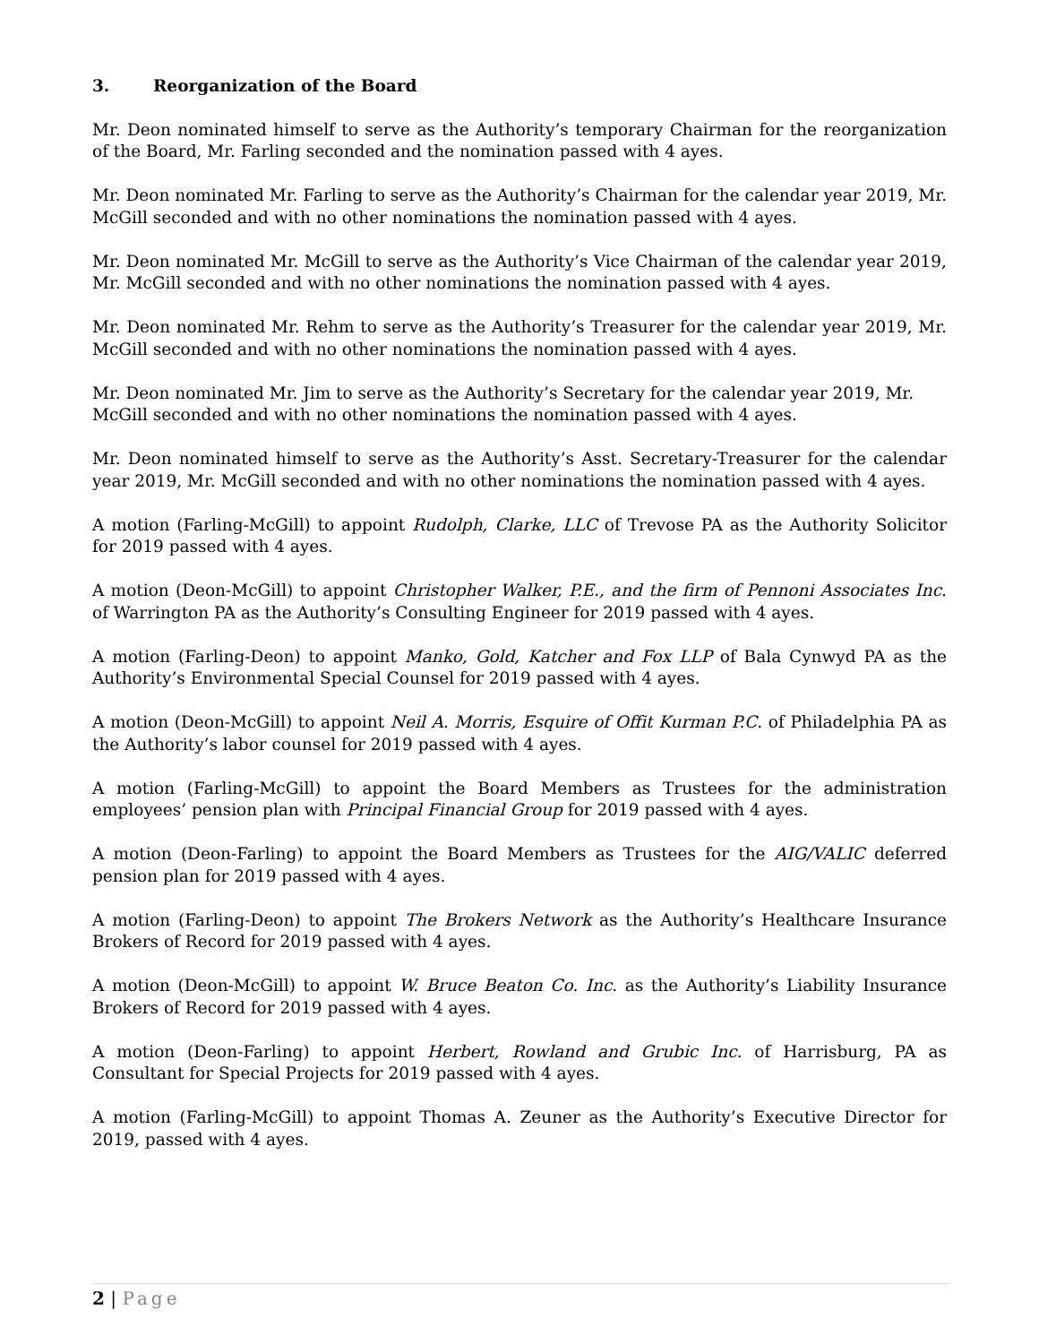3. Reorganization of the Board
Mr. Deon nominated himself to serve as the Authority’s temporary Chairman for the reorganization of the Board, Mr. Farling seconded and the nomination passed with 4 ayes.
Mr. Deon nominated Mr. Farling to serve as the Authority’s Chairman for the calendar year 2019, Mr. McGill seconded and with no other nominations the nomination passed with 4 ayes.
Mr. Deon nominated Mr. McGill to serve as the Authority’s Vice Chairman of the calendar year 2019, Mr. McGill seconded and with no other nominations the nomination passed with 4 ayes.
Mr. Deon nominated Mr. Rehm to serve as the Authority’s Treasurer for the calendar year 2019, Mr. McGill seconded and with no other nominations the nomination passed with 4 ayes.
Mr. Deon nominated Mr. Jim to serve as the Authority’s Secretary for the calendar year 2019, Mr. McGill seconded and with no other nominations the nomination passed with 4 ayes.
Mr. Deon nominated himself to serve as the Authority’s Asst. Secretary-Treasurer for the calendar year 2019, Mr. McGill seconded and with no other nominations the nomination passed with 4 ayes.
A motion (Farling-McGill) to appoint Rudolph, Clarke, LLC of Trevose PA as the Authority Solicitor for 2019 passed with 4 ayes.
A motion (Deon-McGill) to appoint Christopher Walker, P.E., and the firm of Pennoni Associates Inc. of Warrington PA as the Authority’s Consulting Engineer for 2019 passed with 4 ayes.
A motion (Farling-Deon) to appoint Manko, Gold, Katcher and Fox LLP of Bala Cynwyd PA as the Authority’s Environmental Special Counsel for 2019 passed with 4 ayes.
A motion (Deon-McGill) to appoint Neil A. Morris, Esquire of Offit Kurman P.C. of Philadelphia PA as the Authority’s labor counsel for 2019 passed with 4 ayes.
A motion (Farling-McGill) to appoint the Board Members as Trustees for the administration employees’ pension plan with Principal Financial Group for 2019 passed with 4 ayes.
A motion (Deon-Farling) to appoint the Board Members as Trustees for the AIG/VALIC deferred pension plan for 2019 passed with 4 ayes.
A motion (Farling-Deon) to appoint The Brokers Network as the Authority’s Healthcare Insurance Brokers of Record for 2019 passed with 4 ayes.
A motion (Deon-McGill) to appoint W. Bruce Beaton Co. Inc. as the Authority’s Liability Insurance Brokers of Record for 2019 passed with 4 ayes.
A motion (Deon-Farling) to appoint Herbert, Rowland and Grubic Inc. of Harrisburg, PA as Consultant for Special Projects for 2019 passed with 4 ayes.
A motion (Farling-McGill) to appoint Thomas A. Zeuner as the Authority’s Executive Director for 2019, passed with 4 ayes.
2 | Page